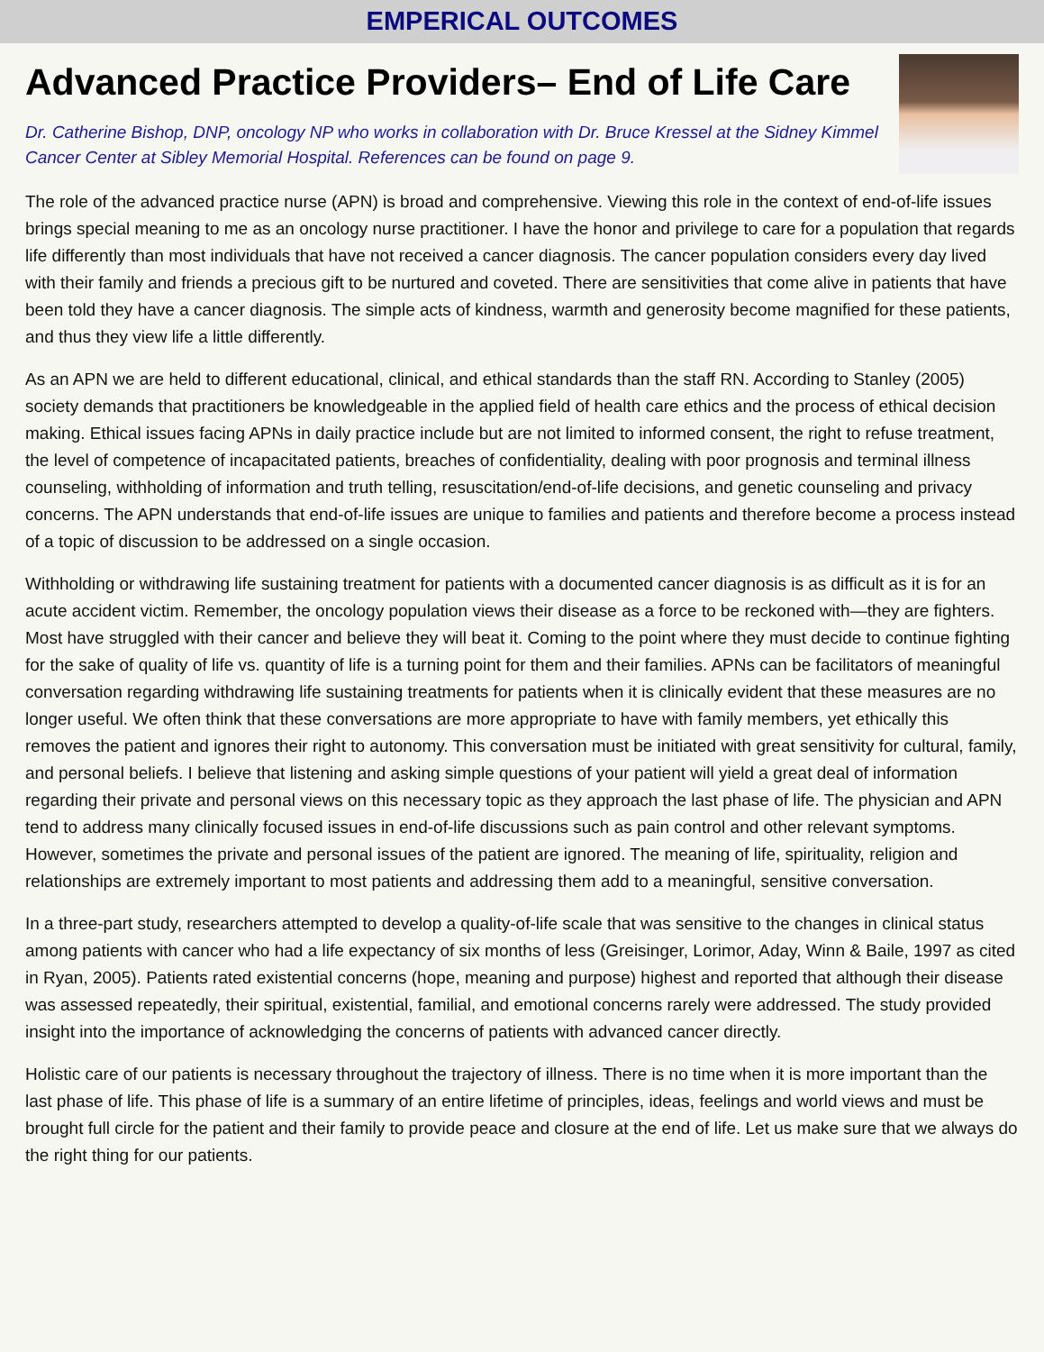EMPERICAL OUTCOMES
Advanced Practice Providers– End of Life Care
Dr. Catherine Bishop, DNP, oncology NP who works in collaboration with Dr. Bruce Kressel at the Sidney Kimmel Cancer Center at Sibley Memorial Hospital. References can be found on page 9.
The role of the advanced practice nurse (APN) is broad and comprehensive. Viewing this role in the context of end-of-life issues brings special meaning to me as an oncology nurse practitioner. I have the honor and privilege to care for a population that regards life differently than most individuals that have not received a cancer diagnosis. The cancer population considers every day lived with their family and friends a precious gift to be nurtured and coveted. There are sensitivities that come alive in patients that have been told they have a cancer diagnosis. The simple acts of kindness, warmth and generosity become magnified for these patients, and thus they view life a little differently.
As an APN we are held to different educational, clinical, and ethical standards than the staff RN. According to Stanley (2005) society demands that practitioners be knowledgeable in the applied field of health care ethics and the process of ethical decision making. Ethical issues facing APNs in daily practice include but are not limited to informed consent, the right to refuse treatment, the level of competence of incapacitated patients, breaches of confidentiality, dealing with poor prognosis and terminal illness counseling, withholding of information and truth telling, resuscitation/end-of-life decisions, and genetic counseling and privacy concerns. The APN understands that end-of-life issues are unique to families and patients and therefore become a process instead of a topic of discussion to be addressed on a single occasion.
Withholding or withdrawing life sustaining treatment for patients with a documented cancer diagnosis is as difficult as it is for an acute accident victim. Remember, the oncology population views their disease as a force to be reckoned with—they are fighters. Most have struggled with their cancer and believe they will beat it. Coming to the point where they must decide to continue fighting for the sake of quality of life vs. quantity of life is a turning point for them and their families. APNs can be facilitators of meaningful conversation regarding withdrawing life sustaining treatments for patients when it is clinically evident that these measures are no longer useful. We often think that these conversations are more appropriate to have with family members, yet ethically this removes the patient and ignores their right to autonomy. This conversation must be initiated with great sensitivity for cultural, family, and personal beliefs. I believe that listening and asking simple questions of your patient will yield a great deal of information regarding their private and personal views on this necessary topic as they approach the last phase of life. The physician and APN tend to address many clinically focused issues in end-of-life discussions such as pain control and other relevant symptoms. However, sometimes the private and personal issues of the patient are ignored. The meaning of life, spirituality, religion and relationships are extremely important to most patients and addressing them add to a meaningful, sensitive conversation.
In a three-part study, researchers attempted to develop a quality-of-life scale that was sensitive to the changes in clinical status among patients with cancer who had a life expectancy of six months of less (Greisinger, Lorimor, Aday, Winn & Baile, 1997 as cited in Ryan, 2005). Patients rated existential concerns (hope, meaning and purpose) highest and reported that although their disease was assessed repeatedly, their spiritual, existential, familial, and emotional concerns rarely were addressed. The study provided insight into the importance of acknowledging the concerns of patients with advanced cancer directly.
Holistic care of our patients is necessary throughout the trajectory of illness. There is no time when it is more important than the last phase of life. This phase of life is a summary of an entire lifetime of principles, ideas, feelings and world views and must be brought full circle for the patient and their family to provide peace and closure at the end of life. Let us make sure that we always do the right thing for our patients.